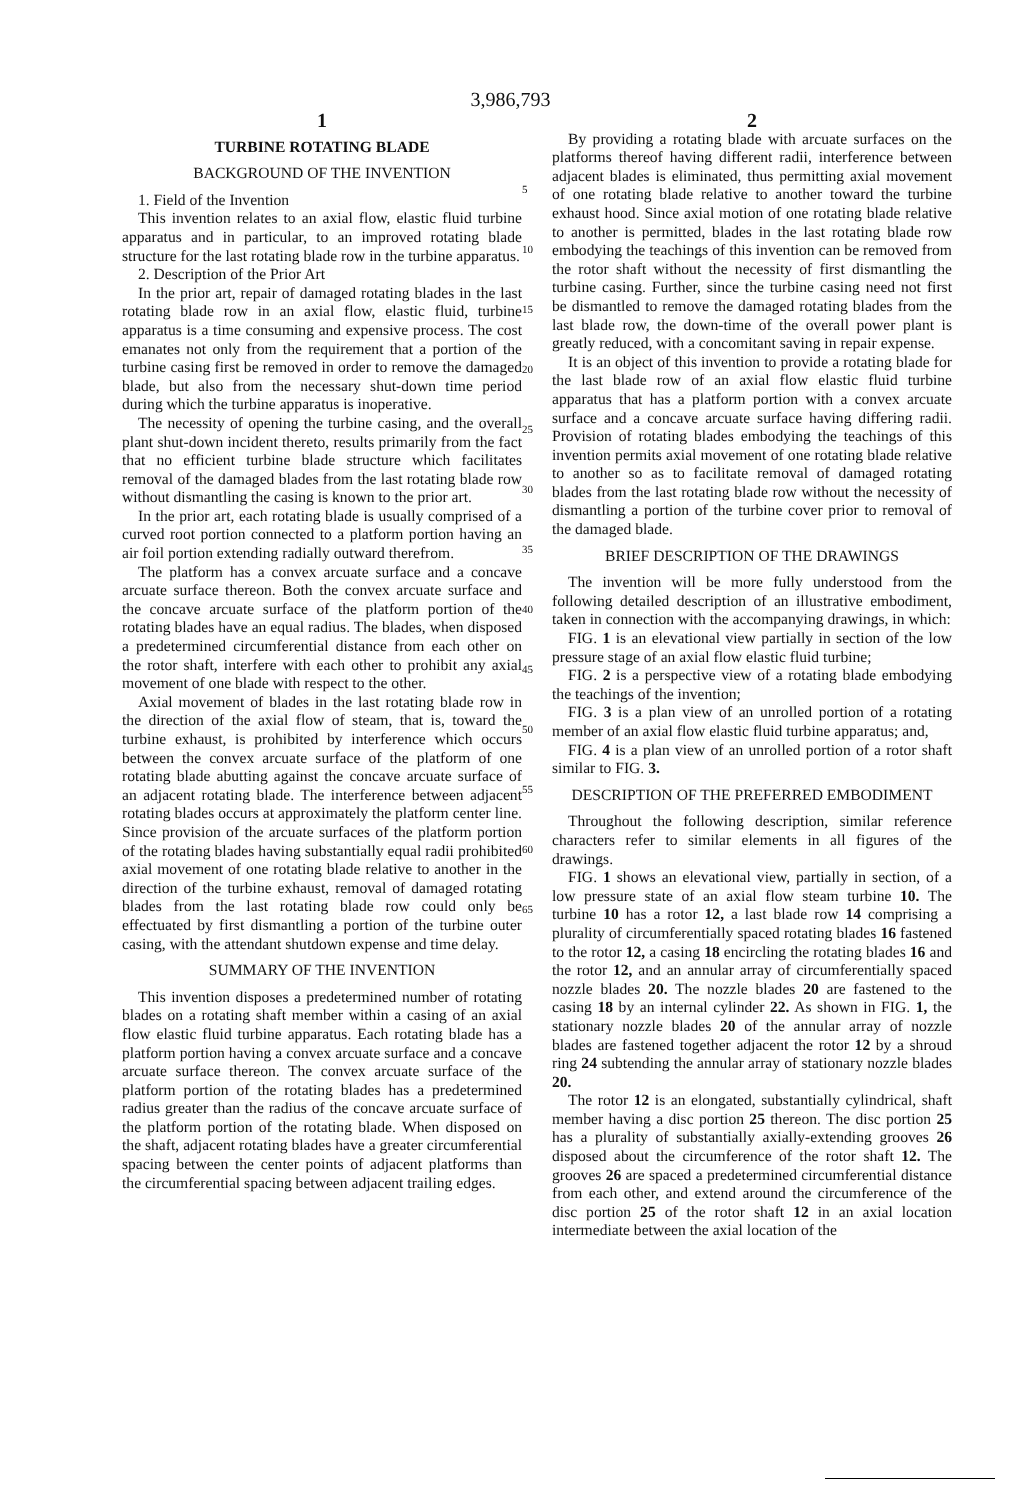3,986,793
1
TURBINE ROTATING BLADE
BACKGROUND OF THE INVENTION
1. Field of the Invention
This invention relates to an axial flow, elastic fluid turbine apparatus and in particular, to an improved rotating blade structure for the last rotating blade row in the turbine apparatus.
2. Description of the Prior Art
In the prior art, repair of damaged rotating blades in the last rotating blade row in an axial flow, elastic fluid, turbine apparatus is a time consuming and expensive process. The cost emanates not only from the requirement that a portion of the turbine casing first be removed in order to remove the damaged blade, but also from the necessary shut-down time period during which the turbine apparatus is inoperative.
The necessity of opening the turbine casing, and the overall plant shut-down incident thereto, results primarily from the fact that no efficient turbine blade structure which facilitates removal of the damaged blades from the last rotating blade row without dismantling the casing is known to the prior art.
In the prior art, each rotating blade is usually comprised of a curved root portion connected to a platform portion having an air foil portion extending radially outward therefrom.
The platform has a convex arcuate surface and a concave arcuate surface thereon. Both the convex arcuate surface and the concave arcuate surface of the platform portion of the rotating blades have an equal radius. The blades, when disposed a predetermined circumferential distance from each other on the rotor shaft, interfere with each other to prohibit any axial movement of one blade with respect to the other.
Axial movement of blades in the last rotating blade row in the direction of the axial flow of steam, that is, toward the turbine exhaust, is prohibited by interference which occurs between the convex arcuate surface of the platform of one rotating blade abutting against the concave arcuate surface of an adjacent rotating blade. The interference between adjacent rotating blades occurs at approximately the platform center line. Since provision of the arcuate surfaces of the platform portion of the rotating blades having substantially equal radii prohibited axial movement of one rotating blade relative to another in the direction of the turbine exhaust, removal of damaged rotating blades from the last rotating blade row could only be effectuated by first dismantling a portion of the turbine outer casing, with the attendant shutdown expense and time delay.
SUMMARY OF THE INVENTION
This invention disposes a predetermined number of rotating blades on a rotating shaft member within a casing of an axial flow elastic fluid turbine apparatus. Each rotating blade has a platform portion having a convex arcuate surface and a concave arcuate surface thereon. The convex arcuate surface of the platform portion of the rotating blades has a predetermined radius greater than the radius of the concave arcuate surface of the platform portion of the rotating blade. When disposed on the shaft, adjacent rotating blades have a greater circumferential spacing between the center points of adjacent platforms than the circumferential spacing between adjacent trailing edges.
5
10
15
20
25
30
35
40
45
50
55
60
65
2
By providing a rotating blade with arcuate surfaces on the platforms thereof having different radii, interference between adjacent blades is eliminated, thus permitting axial movement of one rotating blade relative to another toward the turbine exhaust hood. Since axial motion of one rotating blade relative to another is permitted, blades in the last rotating blade row embodying the teachings of this invention can be removed from the rotor shaft without the necessity of first dismantling the turbine casing. Further, since the turbine casing need not first be dismantled to remove the damaged rotating blades from the last blade row, the down-time of the overall power plant is greatly reduced, with a concomitant saving in repair expense.
It is an object of this invention to provide a rotating blade for the last blade row of an axial flow elastic fluid turbine apparatus that has a platform portion with a convex arcuate surface and a concave arcuate surface having differing radii. Provision of rotating blades embodying the teachings of this invention permits axial movement of one rotating blade relative to another so as to facilitate removal of damaged rotating blades from the last rotating blade row without the necessity of dismantling a portion of the turbine cover prior to removal of the damaged blade.
BRIEF DESCRIPTION OF THE DRAWINGS
The invention will be more fully understood from the following detailed description of an illustrative embodiment, taken in connection with the accompanying drawings, in which:
FIG. 1 is an elevational view partially in section of the low pressure stage of an axial flow elastic fluid turbine;
FIG. 2 is a perspective view of a rotating blade embodying the teachings of the invention;
FIG. 3 is a plan view of an unrolled portion of a rotating member of an axial flow elastic fluid turbine apparatus; and,
FIG. 4 is a plan view of an unrolled portion of a rotor shaft similar to FIG. 3.
DESCRIPTION OF THE PREFERRED EMBODIMENT
Throughout the following description, similar reference characters refer to similar elements in all figures of the drawings.
FIG. 1 shows an elevational view, partially in section, of a low pressure state of an axial flow steam turbine 10. The turbine 10 has a rotor 12, a last blade row 14 comprising a plurality of circumferentially spaced rotating blades 16 fastened to the rotor 12, a casing 18 encircling the rotating blades 16 and the rotor 12, and an annular array of circumferentially spaced nozzle blades 20. The nozzle blades 20 are fastened to the casing 18 by an internal cylinder 22. As shown in FIG. 1, the stationary nozzle blades 20 of the annular array of nozzle blades are fastened together adjacent the rotor 12 by a shroud ring 24 subtending the annular array of stationary nozzle blades 20.
The rotor 12 is an elongated, substantially cylindrical, shaft member having a disc portion 25 thereon. The disc portion 25 has a plurality of substantially axially-extending grooves 26 disposed about the circumference of the rotor shaft 12. The grooves 26 are spaced a predetermined circumferential distance from each other, and extend around the circumference of the disc portion 25 of the rotor shaft 12 in an axial location intermediate between the axial location of the